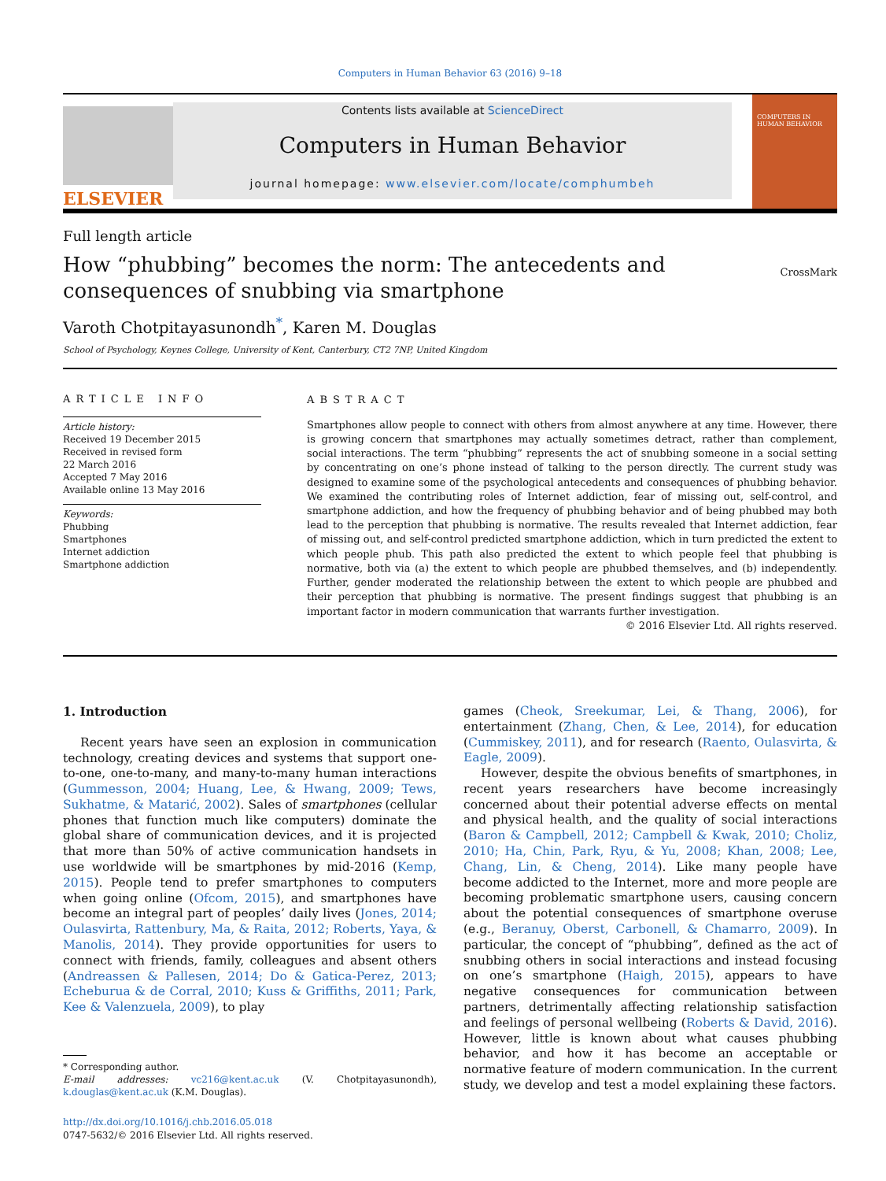Computers in Human Behavior 63 (2016) 9–18
ELSEVIER
Contents lists available at ScienceDirect
Computers in Human Behavior
journal homepage: www.elsevier.com/locate/comphumbeh
COMPUTERS IN HUMAN BEHAVIOR
Full length article
How “phubbing” becomes the norm: The antecedents and
consequences of snubbing via smartphone
CrossMark
Varoth Chotpitayasunondh<sup>*</sup>, Karen M. Douglas
School of Psychology, Keynes College, University of Kent, Canterbury, CT2 7NP, United Kingdom
ARTICLE INFO
Article history:
Received 19 December 2015
Received in revised form
22 March 2016
Accepted 7 May 2016
Available online 13 May 2016
Keywords:
Phubbing
Smartphones
Internet addiction
Smartphone addiction
ABSTRACT
Smartphones allow people to connect with others from almost anywhere at any time. However, there is growing concern that smartphones may actually sometimes detract, rather than complement, social interactions. The term “phubbing” represents the act of snubbing someone in a social setting by concentrating on one’s phone instead of talking to the person directly. The current study was designed to examine some of the psychological antecedents and consequences of phubbing behavior. We examined the contributing roles of Internet addiction, fear of missing out, self-control, and smartphone addiction, and how the frequency of phubbing behavior and of being phubbed may both lead to the perception that phubbing is normative. The results revealed that Internet addiction, fear of missing out, and self-control predicted smartphone addiction, which in turn predicted the extent to which people phub. This path also predicted the extent to which people feel that phubbing is normative, both via (a) the extent to which people are phubbed themselves, and (b) independently. Further, gender moderated the relationship between the extent to which people are phubbed and their perception that phubbing is normative. The present findings suggest that phubbing is an important factor in modern communication that warrants further investigation.
© 2016 Elsevier Ltd. All rights reserved.
1. Introduction
Recent years have seen an explosion in communication technology, creating devices and systems that support one-to-one, one-to-many, and many-to-many human interactions (Gummesson, 2004; Huang, Lee, & Hwang, 2009; Tews, Sukhatme, & Matarić, 2002). Sales of smartphones (cellular phones that function much like computers) dominate the global share of communication devices, and it is projected that more than 50% of active communication handsets in use worldwide will be smartphones by mid-2016 (Kemp, 2015). People tend to prefer smartphones to computers when going online (Ofcom, 2015), and smartphones have become an integral part of peoples’ daily lives (Jones, 2014; Oulasvirta, Rattenbury, Ma, & Raita, 2012; Roberts, Yaya, & Manolis, 2014). They provide opportunities for users to connect with friends, family, colleagues and absent others (Andreassen & Pallesen, 2014; Do & Gatica-Perez, 2013; Echeburua & de Corral, 2010; Kuss & Griffiths, 2011; Park, Kee & Valenzuela, 2009), to play
* Corresponding author.
E-mail addresses: vc216@kent.ac.uk (V. Chotpitayasunondh), k.douglas@kent.ac.uk (K.M. Douglas).
http://dx.doi.org/10.1016/j.chb.2016.05.018
0747-5632/© 2016 Elsevier Ltd. All rights reserved.
games (Cheok, Sreekumar, Lei, & Thang, 2006), for entertainment (Zhang, Chen, & Lee, 2014), for education (Cummiskey, 2011), and for research (Raento, Oulasvirta, & Eagle, 2009).
However, despite the obvious benefits of smartphones, in recent years researchers have become increasingly concerned about their potential adverse effects on mental and physical health, and the quality of social interactions (Baron & Campbell, 2012; Campbell & Kwak, 2010; Choliz, 2010; Ha, Chin, Park, Ryu, & Yu, 2008; Khan, 2008; Lee, Chang, Lin, & Cheng, 2014). Like many people have become addicted to the Internet, more and more people are becoming problematic smartphone users, causing concern about the potential consequences of smartphone overuse (e.g., Beranuy, Oberst, Carbonell, & Chamarro, 2009). In particular, the concept of “phubbing”, defined as the act of snubbing others in social interactions and instead focusing on one’s smartphone (Haigh, 2015), appears to have negative consequences for communication between partners, detrimentally affecting relationship satisfaction and feelings of personal wellbeing (Roberts & David, 2016). However, little is known about what causes phubbing behavior, and how it has become an acceptable or normative feature of modern communication. In the current study, we develop and test a model explaining these factors.